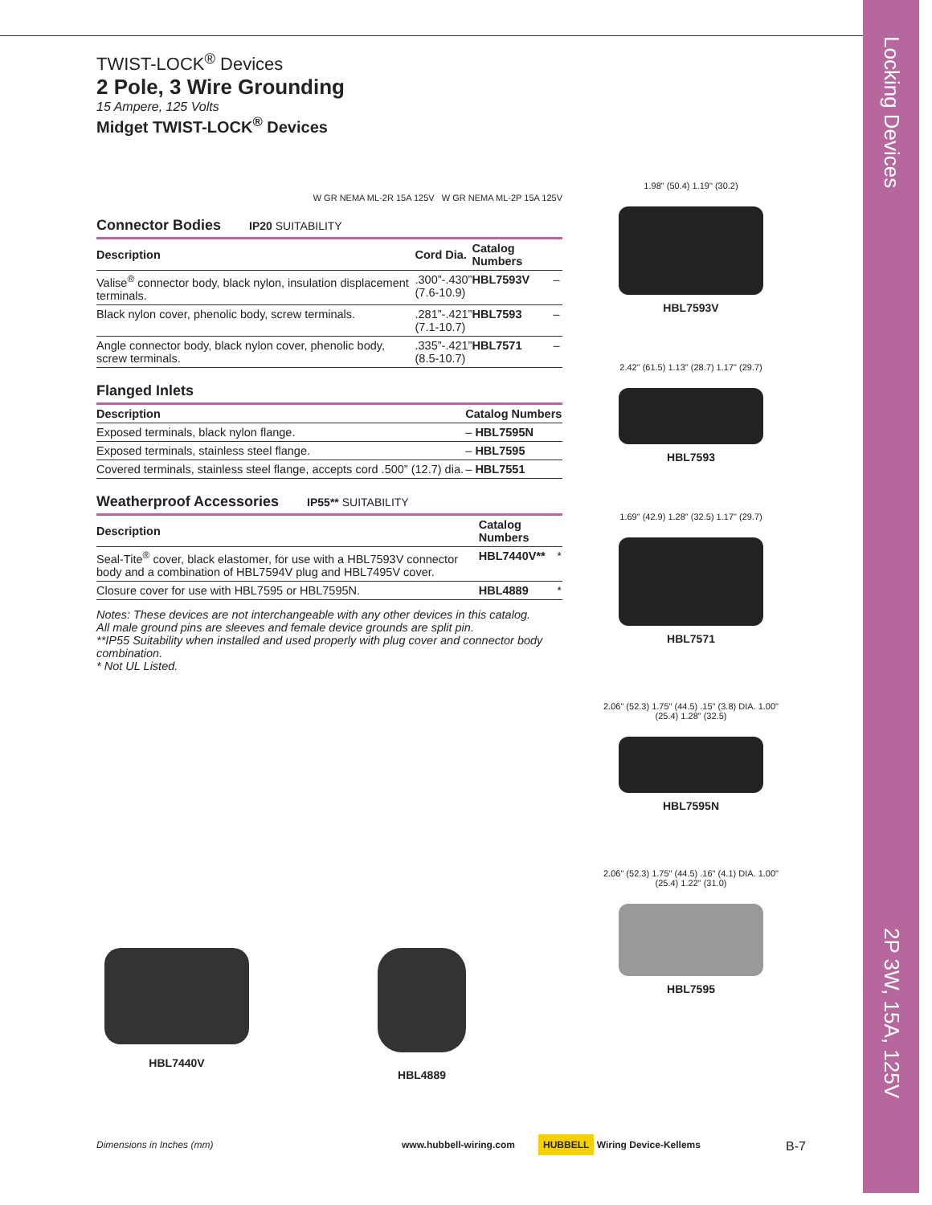Locking Devices
2P 3W, 15A, 125V
TWIST-LOCK<sup>®</sup> Devices
2 Pole, 3 Wire Grounding
15 Ampere, 125 Volts
Midget TWIST-LOCK<sup>®</sup> Devices
W GR NEMA ML-2R 15A 125V W GR NEMA ML-2P 15A 125V
Connector Bodies IP20 SUITABILITY
| Description | Cord Dia. | Catalog Numbers | |
| --- | --- | --- | --- |
| Valise<sup>®</sup> connector body, black nylon, insulation displacement terminals. | .300”-.430” (7.6-10.9) | HBL7593V | – |
| Black nylon cover, phenolic body, screw terminals. | .281”-.421” (7.1-10.7) | HBL7593 | – |
| Angle connector body, black nylon cover, phenolic body, screw terminals. | .335”-.421” (8.5-10.7) | HBL7571 | – |
Flanged Inlets
| Description | Catalog Numbers | |
| --- | --- | --- |
| Exposed terminals, black nylon flange. | – | HBL7595N |
| Exposed terminals, stainless steel flange. | – | HBL7595 |
| Covered terminals, stainless steel flange, accepts cord .500” (12.7) dia. | – | HBL7551 |
Weatherproof Accessories IP55** SUITABILITY
| Description | Catalog Numbers | |
| --- | --- | --- |
| Seal-Tite<sup>®</sup> cover, black elastomer, for use with a HBL7593V connector body and a combination of HBL7594V plug and HBL7495V cover. | HBL7440V** | * |
| Closure cover for use with HBL7595 or HBL7595N. | HBL4889 | * |
Notes: These devices are not interchangeable with any other devices in this catalog.
All male ground pins are sleeves and female device grounds are split pin.
**IP55 Suitability when installed and used properly with plug cover and connector body combination.
* Not UL Listed.
1.98" (50.4) 1.19" (30.2)
HBL7593V
2.42" (61.5) 1.13" (28.7) 1.17" (29.7)
HBL7593
1.69" (42.9) 1.28" (32.5) 1.17" (29.7)
HBL7571
2.06" (52.3) 1.75" (44.5) .15" (3.8) DIA. 1.00" (25.4) 1.28" (32.5)
HBL7595N
2.06" (52.3) 1.75" (44.5) .16" (4.1) DIA. 1.00" (25.4) 1.22" (31.0)
HBL7595
HBL7440V HBL4889
Dimensions in Inches (mm) www.hubbell-wiring.com HUBBELL Wiring Device-Kellems B-7